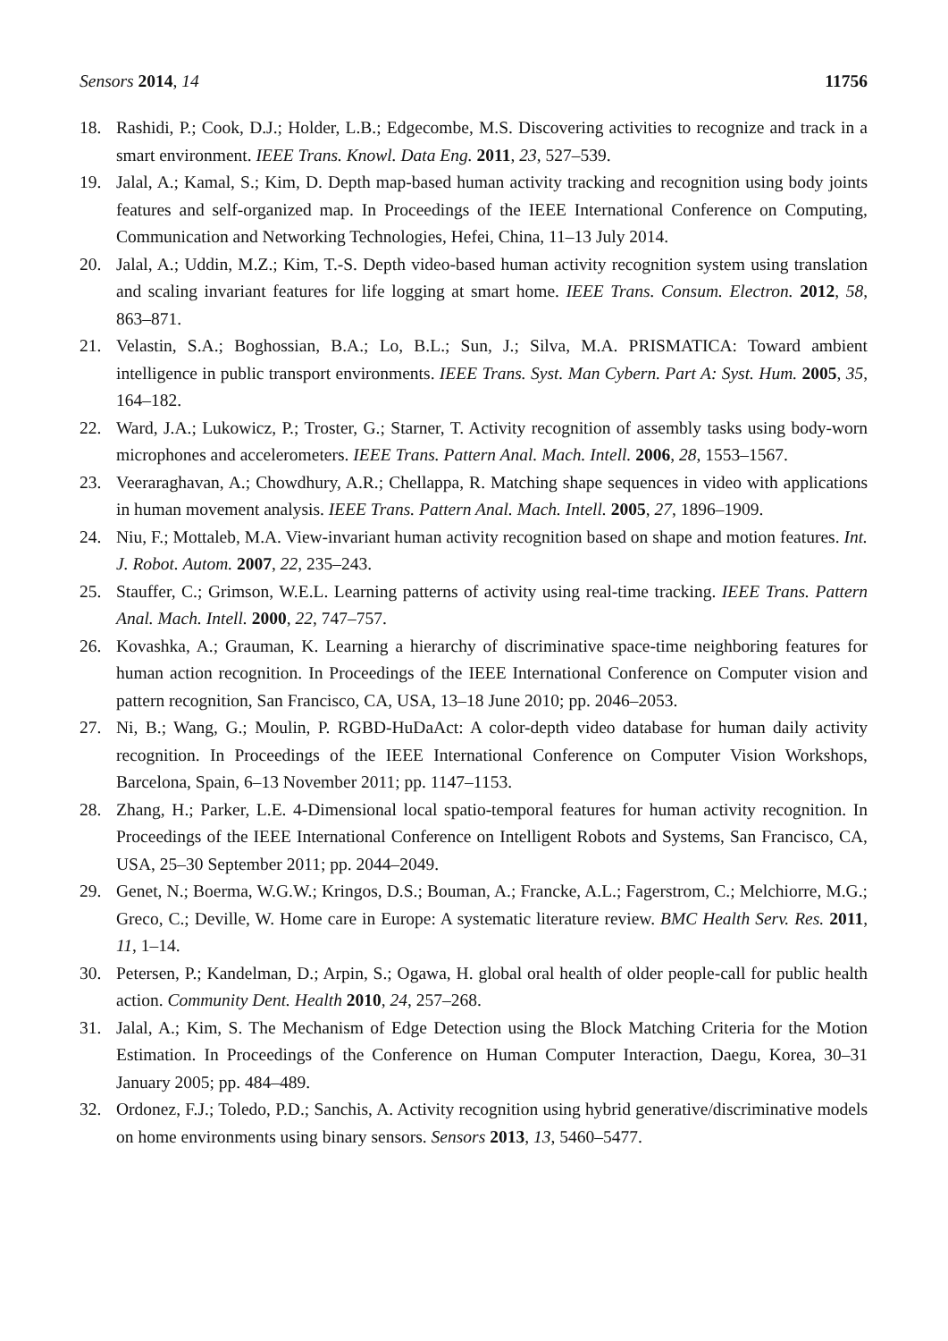Sensors 2014, 14 11756
18. Rashidi, P.; Cook, D.J.; Holder, L.B.; Edgecombe, M.S. Discovering activities to recognize and track in a smart environment. IEEE Trans. Knowl. Data Eng. 2011, 23, 527–539.
19. Jalal, A.; Kamal, S.; Kim, D. Depth map-based human activity tracking and recognition using body joints features and self-organized map. In Proceedings of the IEEE International Conference on Computing, Communication and Networking Technologies, Hefei, China, 11–13 July 2014.
20. Jalal, A.; Uddin, M.Z.; Kim, T.-S. Depth video-based human activity recognition system using translation and scaling invariant features for life logging at smart home. IEEE Trans. Consum. Electron. 2012, 58, 863–871.
21. Velastin, S.A.; Boghossian, B.A.; Lo, B.L.; Sun, J.; Silva, M.A. PRISMATICA: Toward ambient intelligence in public transport environments. IEEE Trans. Syst. Man Cybern. Part A: Syst. Hum. 2005, 35, 164–182.
22. Ward, J.A.; Lukowicz, P.; Troster, G.; Starner, T. Activity recognition of assembly tasks using body-worn microphones and accelerometers. IEEE Trans. Pattern Anal. Mach. Intell. 2006, 28, 1553–1567.
23. Veeraraghavan, A.; Chowdhury, A.R.; Chellappa, R. Matching shape sequences in video with applications in human movement analysis. IEEE Trans. Pattern Anal. Mach. Intell. 2005, 27, 1896–1909.
24. Niu, F.; Mottaleb, M.A. View-invariant human activity recognition based on shape and motion features. Int. J. Robot. Autom. 2007, 22, 235–243.
25. Stauffer, C.; Grimson, W.E.L. Learning patterns of activity using real-time tracking. IEEE Trans. Pattern Anal. Mach. Intell. 2000, 22, 747–757.
26. Kovashka, A.; Grauman, K. Learning a hierarchy of discriminative space-time neighboring features for human action recognition. In Proceedings of the IEEE International Conference on Computer vision and pattern recognition, San Francisco, CA, USA, 13–18 June 2010; pp. 2046–2053.
27. Ni, B.; Wang, G.; Moulin, P. RGBD-HuDaAct: A color-depth video database for human daily activity recognition. In Proceedings of the IEEE International Conference on Computer Vision Workshops, Barcelona, Spain, 6–13 November 2011; pp. 1147–1153.
28. Zhang, H.; Parker, L.E. 4-Dimensional local spatio-temporal features for human activity recognition. In Proceedings of the IEEE International Conference on Intelligent Robots and Systems, San Francisco, CA, USA, 25–30 September 2011; pp. 2044–2049.
29. Genet, N.; Boerma, W.G.W.; Kringos, D.S.; Bouman, A.; Francke, A.L.; Fagerstrom, C.; Melchiorre, M.G.; Greco, C.; Deville, W. Home care in Europe: A systematic literature review. BMC Health Serv. Res. 2011, 11, 1–14.
30. Petersen, P.; Kandelman, D.; Arpin, S.; Ogawa, H. global oral health of older people-call for public health action. Community Dent. Health 2010, 24, 257–268.
31. Jalal, A.; Kim, S. The Mechanism of Edge Detection using the Block Matching Criteria for the Motion Estimation. In Proceedings of the Conference on Human Computer Interaction, Daegu, Korea, 30–31 January 2005; pp. 484–489.
32. Ordonez, F.J.; Toledo, P.D.; Sanchis, A. Activity recognition using hybrid generative/discriminative models on home environments using binary sensors. Sensors 2013, 13, 5460–5477.